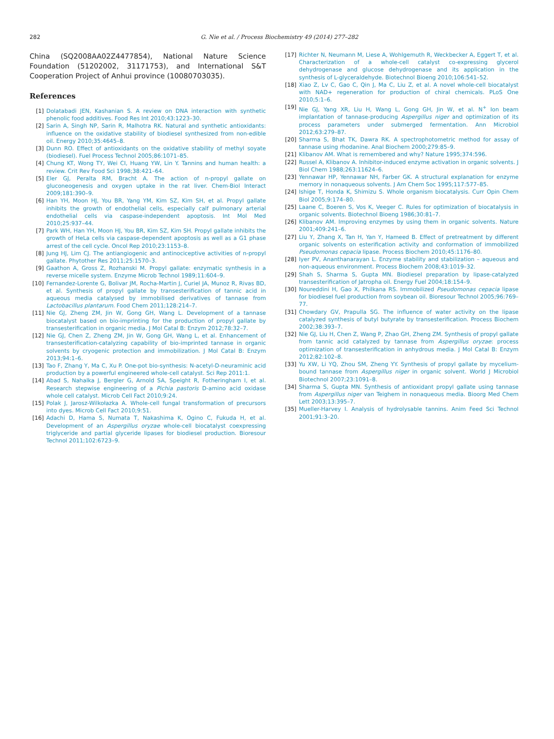282
G. Nie et al. / Process Biochemistry 49 (2014) 277–282
China (SQ2008AA02Z4477854), National Nature Science Foundation (51202002, 31171753), and International S&T Cooperation Project of Anhui province (10080703035).
References
[1] Dolatabadi JEN, Kashanian S. A review on DNA interaction with synthetic phenolic food additives. Food Res Int 2010;43:1223–30.
[2] Sarin A, Singh NP, Sarin R, Malhotra RK. Natural and synthetic antioxidants: influence on the oxidative stability of biodiesel synthesized from non-edible oil. Energy 2010;35:4645–8.
[3] Dunn RO. Effect of antioxidants on the oxidative stability of methyl soyate (biodiesel). Fuel Process Technol 2005;86:1071–85.
[4] Chung KT, Wong TY, Wei CI, Huang YW, Lin Y. Tannins and human health: a review. Crit Rev Food Sci 1998;38:421–64.
[5] Eler GJ, Peralta RM, Bracht A. The action of n-propyl gallate on gluconeogenesis and oxygen uptake in the rat liver. Chem-Biol Interact 2009;181:390–9.
[6] Han YH, Moon HJ, You BR, Yang YM, Kim SZ, Kim SH, et al. Propyl gallate inhibits the growth of endothelial cells, especially calf pulmonary arterial endothelial cells via caspase-independent apoptosis. Int Mol Med 2010;25:937–44.
[7] Park WH, Han YH, Moon HJ, You BR, Kim SZ, Kim SH. Propyl gallate inhibits the growth of HeLa cells via caspase-dependent apoptosis as well as a G1 phase arrest of the cell cycle. Oncol Rep 2010;23:1153–8.
[8] Jung HJ, Lim CJ. The antiangiogenic and antinociceptive activities of n-propyl gallate. Phytother Res 2011;25:1570–3.
[9] Gaathon A, Gross Z, Rozhanski M. Propyl gallate: enzymatic synthesis in a reverse micelle system. Enzyme Microb Technol 1989;11:604–9.
[10] Fernandez-Lorente G, Bolivar JM, Rocha-Martin J, Curiel JA, Munoz R, Rivas BD, et al. Synthesis of propyl gallate by transesterification of tannic acid in aqueous media catalysed by immobilised derivatives of tannase from Lactobacillus plantarum. Food Chem 2011;128:214–7.
[11] Nie GJ, Zheng ZM, Jin W, Gong GH, Wang L. Development of a tannase biocatalyst based on bio-imprinting for the production of propyl gallate by transesterification in organic media. J Mol Catal B: Enzym 2012;78:32–7.
[12] Nie GJ, Chen Z, Zheng ZM, Jin W, Gong GH, Wang L, et al. Enhancement of transesterification-catalyzing capability of bio-imprinted tannase in organic solvents by cryogenic protection and immobilization. J Mol Catal B: Enzym 2013;94:1–6.
[13] Tao F, Zhang Y, Ma C, Xu P. One-pot bio-synthesis: N-acetyl-D-neuraminic acid production by a powerful engineered whole-cell catalyst. Sci Rep 2011:1.
[14] Abad S, Nahalka J, Bergler G, Arnold SA, Speight R, Fotheringham I, et al. Research stepwise engineering of a Pichia pastoris D-amino acid oxidase whole cell catalyst. Microb Cell Fact 2010;9:24.
[15] Polak J, Jarosz-Wilkołazka A. Whole-cell fungal transformation of precursors into dyes. Microb Cell Fact 2010;9:51.
[16] Adachi D, Hama S, Numata T, Nakashima K, Ogino C, Fukuda H, et al. Development of an Aspergillus oryzae whole-cell biocatalyst coexpressing triglyceride and partial glyceride lipases for biodiesel production. Bioresour Technol 2011;102:6723–9.
[17] Richter N, Neumann M, Liese A, Wohlgemuth R, Weckbecker A, Eggert T, et al. Characterization of a whole-cell catalyst co-expressing glycerol dehydrogenase and glucose dehydrogenase and its application in the synthesis of L-glyceraldehyde. Biotechnol Bioeng 2010;106:541–52.
[18] Xiao Z, Lv C, Gao C, Qin J, Ma C, Liu Z, et al. A novel whole-cell biocatalyst with NAD+ regeneration for production of chiral chemicals. PLoS One 2010;5:1–6.
[19] Nie GJ, Yang XR, Liu H, Wang L, Gong GH, Jin W, et al. N<sup>+</sup> Ion beam implantation of tannase-producing Aspergillus niger and optimization of its process parameters under submerged fermentation. Ann Microbiol 2012;63:279–87.
[20] Sharma S, Bhat TK, Dawra RK. A spectrophotometric method for assay of tannase using rhodanine. Anal Biochem 2000;279:85–9.
[21] Klibanov AM. What is remembered and why? Nature 1995;374:596.
[22] Russel A, Klibanov A. Inhibitor-induced enzyme activation in organic solvents. J Biol Chem 1988;263:11624–6.
[23] Yennawar HP, Yennawar NH, Farber GK. A structural explanation for enzyme memory in nonaqueous solvents. J Am Chem Soc 1995;117:577–85.
[24] Ishige T, Honda K, Shimizu S. Whole organism biocatalysis. Curr Opin Chem Biol 2005;9:174–80.
[25] Laane C, Boeren S, Vos K, Veeger C. Rules for optimization of biocatalysis in organic solvents. Biotechnol Bioeng 1986;30:81–7.
[26] Klibanov AM. Improving enzymes by using them in organic solvents. Nature 2001;409:241–6.
[27] Liu Y, Zhang X, Tan H, Yan Y, Hameed B. Effect of pretreatment by different organic solvents on esterification activity and conformation of immobilized Pseudomonas cepacia lipase. Process Biochem 2010;45:1176–80.
[28] Iyer PV, Ananthanarayan L. Enzyme stability and stabilization – aqueous and non-aqueous environment. Process Biochem 2008;43:1019–32.
[29] Shah S, Sharma S, Gupta MN. Biodiesel preparation by lipase-catalyzed transesterification of Jatropha oil. Energy Fuel 2004;18:154–9.
[30] Noureddini H, Gao X, Philkana RS. Immobilized Pseudomonas cepacia lipase for biodiesel fuel production from soybean oil. Bioresour Technol 2005;96:769–77.
[31] Chowdary GV, Prapulla SG. The influence of water activity on the lipase catalyzed synthesis of butyl butyrate by transesterification. Process Biochem 2002;38:393–7.
[32] Nie GJ, Liu H, Chen Z, Wang P, Zhao GH, Zheng ZM. Synthesis of propyl gallate from tannic acid catalyzed by tannase from Aspergillus oryzae: process optimization of transesterification in anhydrous media. J Mol Catal B: Enzym 2012;82:102–8.
[33] Yu XW, Li YQ, Zhou SM, Zheng YY. Synthesis of propyl gallate by mycelium-bound tannase from Aspergillus niger in organic solvent. World J Microbiol Biotechnol 2007;23:1091–8.
[34] Sharma S, Gupta MN. Synthesis of antioxidant propyl gallate using tannase from Aspergillus niger van Teighem in nonaqueous media. Bioorg Med Chem Lett 2003;13:395–7.
[35] Mueller-Harvey I. Analysis of hydrolysable tannins. Anim Feed Sci Technol 2001;91:3–20.